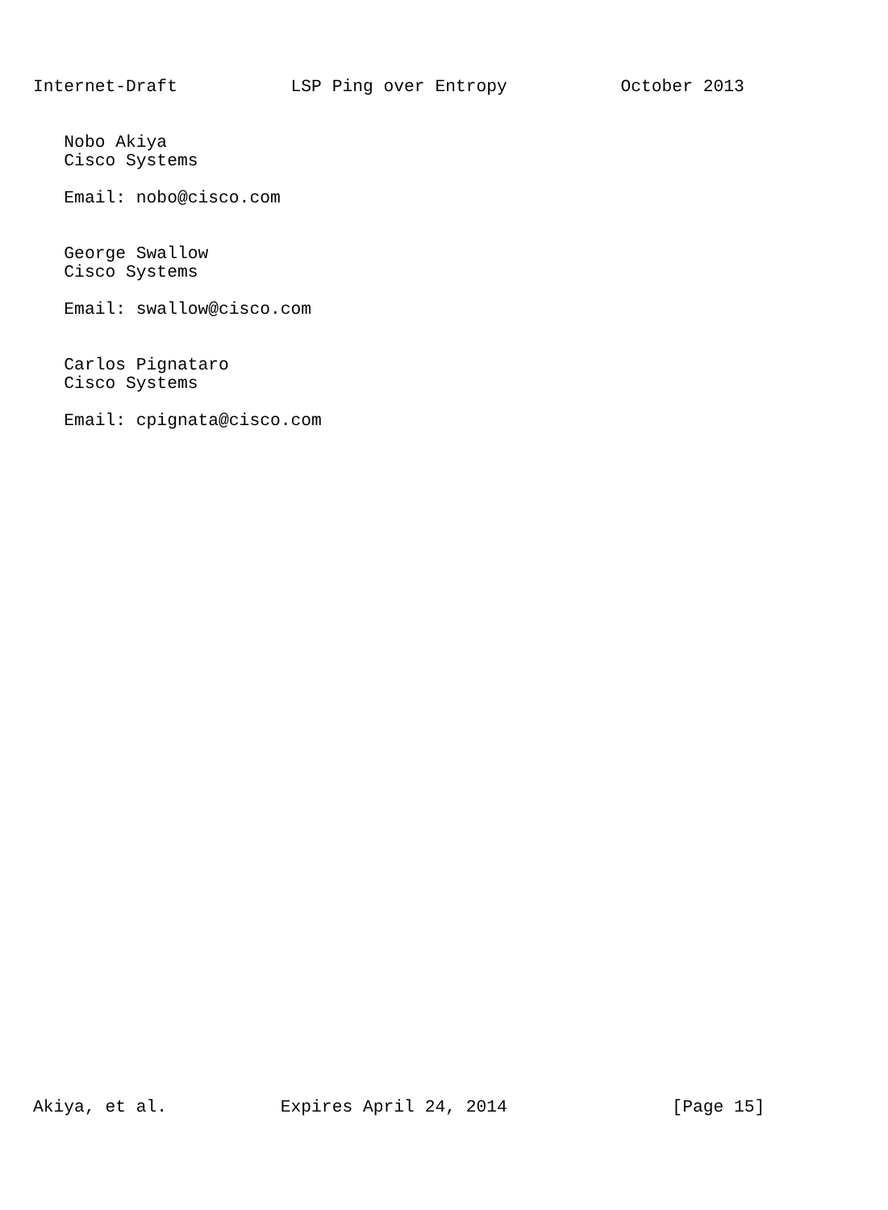Internet-Draft           LSP Ping over Entropy           October 2013


   Nobo Akiya
   Cisco Systems

   Email: nobo@cisco.com


   George Swallow
   Cisco Systems

   Email: swallow@cisco.com


   Carlos Pignataro
   Cisco Systems

   Email: cpignata@cisco.com




































Akiya, et al.           Expires April 24, 2014                [Page 15]